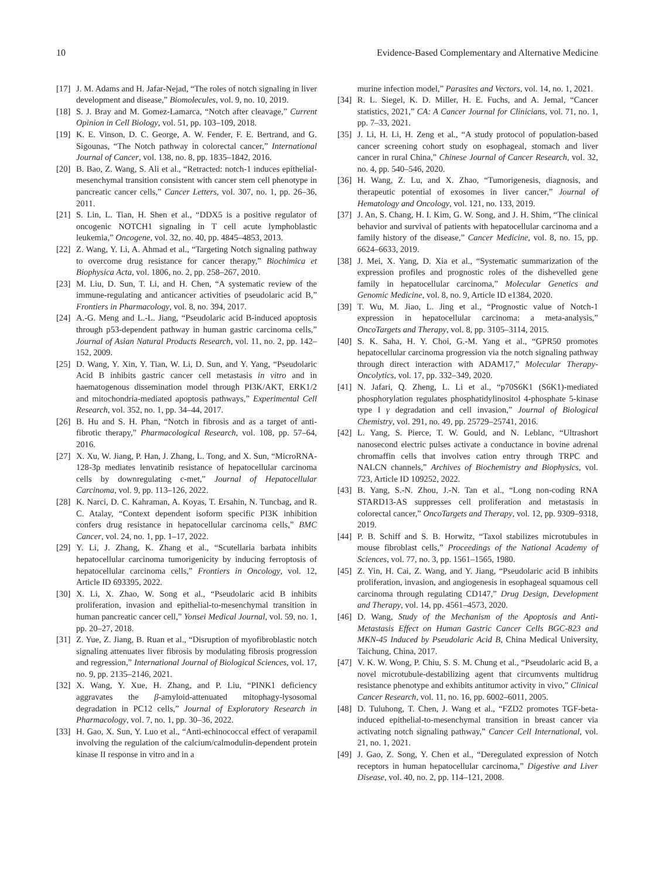10 Evidence-Based Complementary and Alternative Medicine
[17] J. M. Adams and H. Jafar-Nejad, “The roles of notch signaling in liver development and disease,” Biomolecules, vol. 9, no. 10, 2019.
[18] S. J. Bray and M. Gomez-Lamarca, “Notch after cleavage,” Current Opinion in Cell Biology, vol. 51, pp. 103–109, 2018.
[19] K. E. Vinson, D. C. George, A. W. Fender, F. E. Bertrand, and G. Sigounas, “The Notch pathway in colorectal cancer,” International Journal of Cancer, vol. 138, no. 8, pp. 1835–1842, 2016.
[20] B. Bao, Z. Wang, S. Ali et al., “Retracted: notch-1 induces epithelial-mesenchymal transition consistent with cancer stem cell phenotype in pancreatic cancer cells,” Cancer Letters, vol. 307, no. 1, pp. 26–36, 2011.
[21] S. Lin, L. Tian, H. Shen et al., “DDX5 is a positive regulator of oncogenic NOTCH1 signaling in T cell acute lymphoblastic leukemia,” Oncogene, vol. 32, no. 40, pp. 4845–4853, 2013.
[22] Z. Wang, Y. Li, A. Ahmad et al., “Targeting Notch signaling pathway to overcome drug resistance for cancer therapy,” Biochimica et Biophysica Acta, vol. 1806, no. 2, pp. 258–267, 2010.
[23] M. Liu, D. Sun, T. Li, and H. Chen, “A systematic review of the immune-regulating and anticancer activities of pseudolaric acid B,” Frontiers in Pharmacology, vol. 8, no. 394, 2017.
[24] A.-G. Meng and L.-L. Jiang, “Pseudolaric acid B-induced apoptosis through p53-dependent pathway in human gastric carcinoma cells,” Journal of Asian Natural Products Research, vol. 11, no. 2, pp. 142–152, 2009.
[25] D. Wang, Y. Xin, Y. Tian, W. Li, D. Sun, and Y. Yang, “Pseudolaric Acid B inhibits gastric cancer cell metastasis in vitro and in haematogenous dissemination model through PI3K/AKT, ERK1/2 and mitochondria-mediated apoptosis pathways,” Experimental Cell Research, vol. 352, no. 1, pp. 34–44, 2017.
[26] B. Hu and S. H. Phan, “Notch in fibrosis and as a target of anti-fibrotic therapy,” Pharmacological Research, vol. 108, pp. 57–64, 2016.
[27] X. Xu, W. Jiang, P. Han, J. Zhang, L. Tong, and X. Sun, “MicroRNA-128-3p mediates lenvatinib resistance of hepatocellular carcinoma cells by downregulating c-met,” Journal of Hepatocellular Carcinoma, vol. 9, pp. 113–126, 2022.
[28] K. Narci, D. C. Kahraman, A. Koyas, T. Ersahin, N. Tuncbag, and R. C. Atalay, “Context dependent isoform specific PI3K inhibition confers drug resistance in hepatocellular carcinoma cells,” BMC Cancer, vol. 24, no. 1, pp. 1–17, 2022.
[29] Y. Li, J. Zhang, K. Zhang et al., “Scutellaria barbata inhibits hepatocellular carcinoma tumorigenicity by inducing ferroptosis of hepatocellular carcinoma cells,” Frontiers in Oncology, vol. 12, Article ID 693395, 2022.
[30] X. Li, X. Zhao, W. Song et al., “Pseudolaric acid B inhibits proliferation, invasion and epithelial-to-mesenchymal transition in human pancreatic cancer cell,” Yonsei Medical Journal, vol. 59, no. 1, pp. 20–27, 2018.
[31] Z. Yue, Z. Jiang, B. Ruan et al., “Disruption of myofibroblastic notch signaling attenuates liver fibrosis by modulating fibrosis progression and regression,” International Journal of Biological Sciences, vol. 17, no. 9, pp. 2135–2146, 2021.
[32] X. Wang, Y. Xue, H. Zhang, and P. Liu, “PINK1 deficiency aggravates the β-amyloid-attenuated mitophagy-lysosomal degradation in PC12 cells,” Journal of Exploratory Research in Pharmacology, vol. 7, no. 1, pp. 30–36, 2022.
[33] H. Gao, X. Sun, Y. Luo et al., “Anti-echinococcal effect of verapamil involving the regulation of the calcium/calmodulin-dependent protein kinase II response in vitro and in a
murine infection model,” Parasites and Vectors, vol. 14, no. 1, 2021.
[34] R. L. Siegel, K. D. Miller, H. E. Fuchs, and A. Jemal, “Cancer statistics, 2021,” CA: A Cancer Journal for Clinicians, vol. 71, no. 1, pp. 7–33, 2021.
[35] J. Li, H. Li, H. Zeng et al., “A study protocol of population-based cancer screening cohort study on esophageal, stomach and liver cancer in rural China,” Chinese Journal of Cancer Research, vol. 32, no. 4, pp. 540–546, 2020.
[36] H. Wang, Z. Lu, and X. Zhao, “Tumorigenesis, diagnosis, and therapeutic potential of exosomes in liver cancer,” Journal of Hematology and Oncology, vol. 121, no. 133, 2019.
[37] J. An, S. Chang, H. I. Kim, G. W. Song, and J. H. Shim, “The clinical behavior and survival of patients with hepatocellular carcinoma and a family history of the disease,” Cancer Medicine, vol. 8, no. 15, pp. 6624–6633, 2019.
[38] J. Mei, X. Yang, D. Xia et al., “Systematic summarization of the expression profiles and prognostic roles of the dishevelled gene family in hepatocellular carcinoma,” Molecular Genetics and Genomic Medicine, vol. 8, no. 9, Article ID e1384, 2020.
[39] T. Wu, M. Jiao, L. Jing et al., “Prognostic value of Notch-1 expression in hepatocellular carcinoma: a meta-analysis,” OncoTargets and Therapy, vol. 8, pp. 3105–3114, 2015.
[40] S. K. Saha, H. Y. Choi, G.-M. Yang et al., “GPR50 promotes hepatocellular carcinoma progression via the notch signaling pathway through direct interaction with ADAM17,” Molecular Therapy-Oncolytics, vol. 17, pp. 332–349, 2020.
[41] N. Jafari, Q. Zheng, L. Li et al., “p70S6K1 (S6K1)-mediated phosphorylation regulates phosphatidylinositol 4-phosphate 5-kinase type I γ degradation and cell invasion,” Journal of Biological Chemistry, vol. 291, no. 49, pp. 25729–25741, 2016.
[42] L. Yang, S. Pierce, T. W. Gould, and N. Leblanc, “Ultrashort nanosecond electric pulses activate a conductance in bovine adrenal chromaffin cells that involves cation entry through TRPC and NALCN channels,” Archives of Biochemistry and Biophysics, vol. 723, Article ID 109252, 2022.
[43] B. Yang, S.-N. Zhou, J.-N. Tan et al., “Long non-coding RNA STARD13-AS suppresses cell proliferation and metastasis in colorectal cancer,” OncoTargets and Therapy, vol. 12, pp. 9309–9318, 2019.
[44] P. B. Schiff and S. B. Horwitz, “Taxol stabilizes microtubules in mouse fibroblast cells,” Proceedings of the National Academy of Sciences, vol. 77, no. 3, pp. 1561–1565, 1980.
[45] Z. Yin, H. Cai, Z. Wang, and Y. Jiang, “Pseudolaric acid B inhibits proliferation, invasion, and angiogenesis in esophageal squamous cell carcinoma through regulating CD147,” Drug Design, Development and Therapy, vol. 14, pp. 4561–4573, 2020.
[46] D. Wang, Study of the Mechanism of the Apoptosis and Anti-Metastasis Effect on Human Gastric Cancer Cells BGC-823 and MKN-45 Induced by Pseudolaric Acid B, China Medical University, Taichung, China, 2017.
[47] V. K. W. Wong, P. Chiu, S. S. M. Chung et al., “Pseudolaric acid B, a novel microtubule-destabilizing agent that circumvents multidrug resistance phenotype and exhibits antitumor activity in vivo,” Clinical Cancer Research, vol. 11, no. 16, pp. 6002–6011, 2005.
[48] D. Tuluhong, T. Chen, J. Wang et al., “FZD2 promotes TGF-beta-induced epithelial-to-mesenchymal transition in breast cancer via activating notch signaling pathway,” Cancer Cell International, vol. 21, no. 1, 2021.
[49] J. Gao, Z. Song, Y. Chen et al., “Deregulated expression of Notch receptors in human hepatocellular carcinoma,” Digestive and Liver Disease, vol. 40, no. 2, pp. 114–121, 2008.